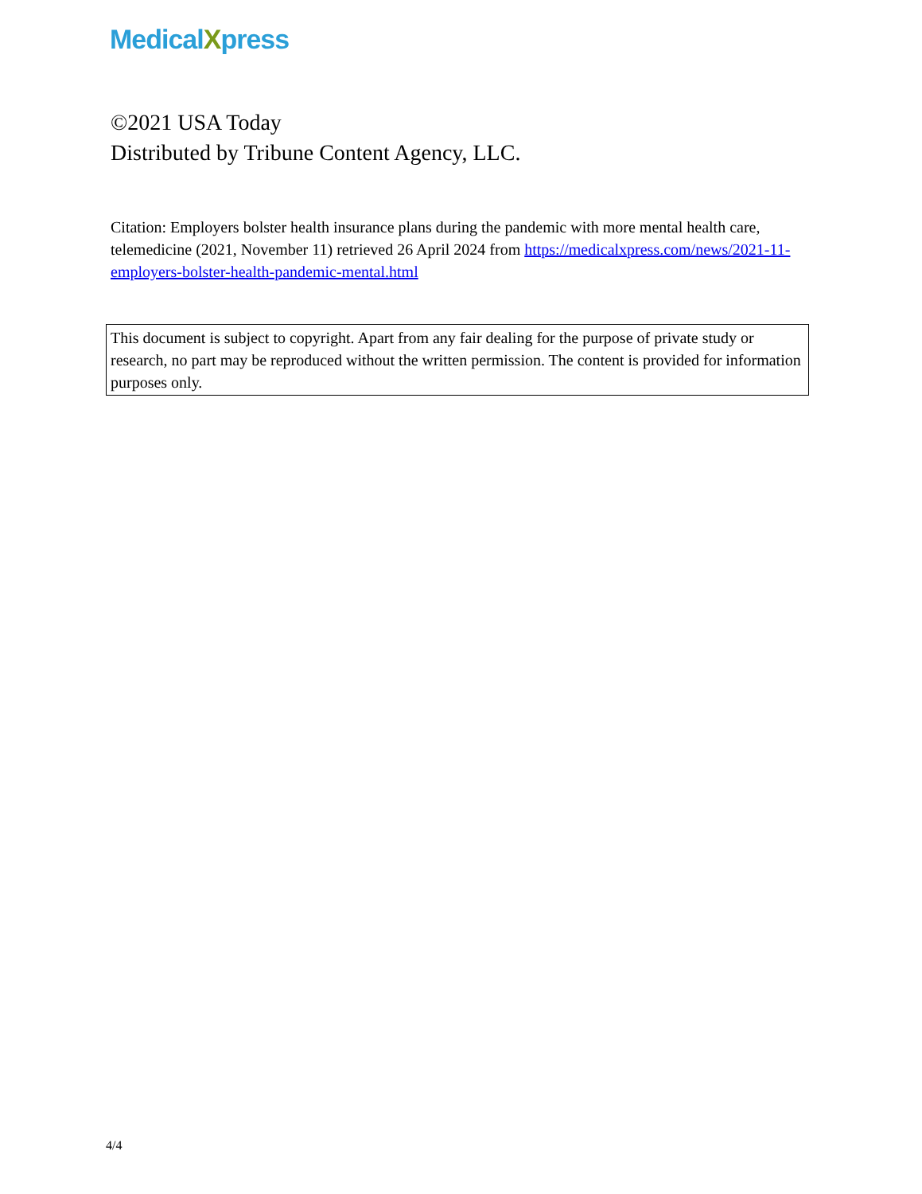MedicalXpress
©2021 USA Today
Distributed by Tribune Content Agency, LLC.
Citation: Employers bolster health insurance plans during the pandemic with more mental health care, telemedicine (2021, November 11) retrieved 26 April 2024 from https://medicalxpress.com/news/2021-11-employers-bolster-health-pandemic-mental.html
This document is subject to copyright. Apart from any fair dealing for the purpose of private study or research, no part may be reproduced without the written permission. The content is provided for information purposes only.
4/4